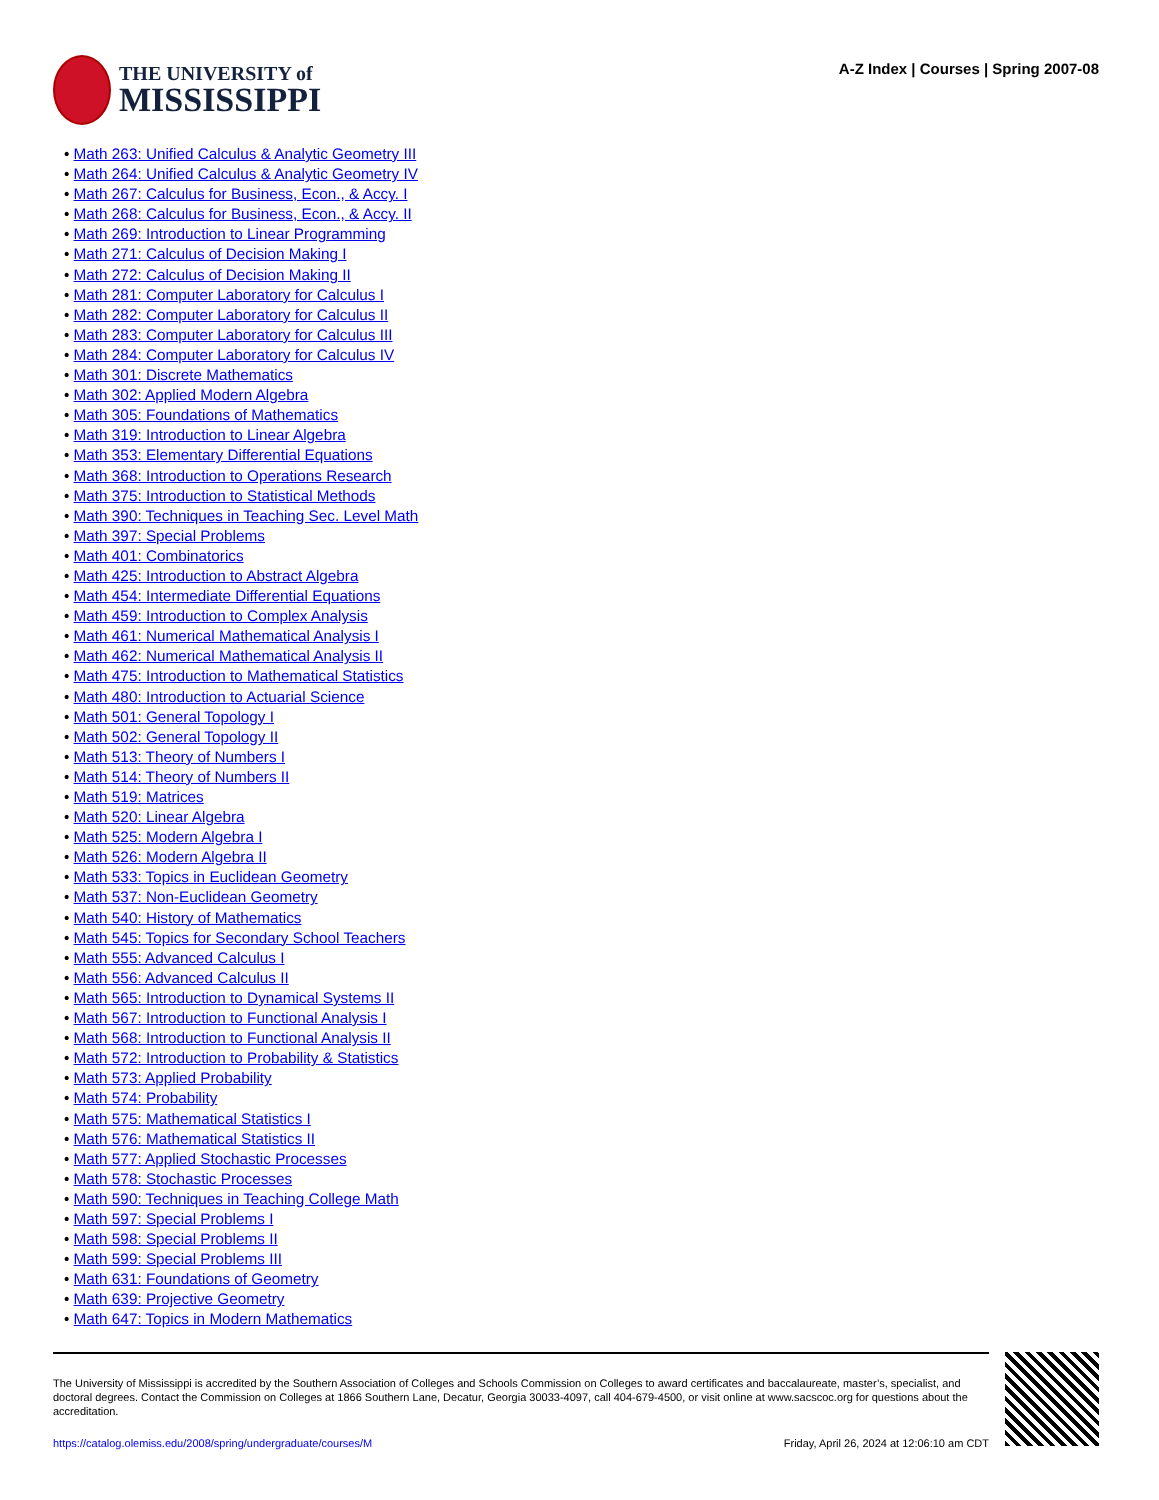THE UNIVERSITY of
MISSISSIPPI
A-Z Index | Courses | Spring 2007-08
• Math 263: Unified Calculus & Analytic Geometry III
• Math 264: Unified Calculus & Analytic Geometry IV
• Math 267: Calculus for Business, Econ., & Accy. I
• Math 268: Calculus for Business, Econ., & Accy. II
• Math 269: Introduction to Linear Programming
• Math 271: Calculus of Decision Making I
• Math 272: Calculus of Decision Making II
• Math 281: Computer Laboratory for Calculus I
• Math 282: Computer Laboratory for Calculus II
• Math 283: Computer Laboratory for Calculus III
• Math 284: Computer Laboratory for Calculus IV
• Math 301: Discrete Mathematics
• Math 302: Applied Modern Algebra
• Math 305: Foundations of Mathematics
• Math 319: Introduction to Linear Algebra
• Math 353: Elementary Differential Equations
• Math 368: Introduction to Operations Research
• Math 375: Introduction to Statistical Methods
• Math 390: Techniques in Teaching Sec. Level Math
• Math 397: Special Problems
• Math 401: Combinatorics
• Math 425: Introduction to Abstract Algebra
• Math 454: Intermediate Differential Equations
• Math 459: Introduction to Complex Analysis
• Math 461: Numerical Mathematical Analysis I
• Math 462: Numerical Mathematical Analysis II
• Math 475: Introduction to Mathematical Statistics
• Math 480: Introduction to Actuarial Science
• Math 501: General Topology I
• Math 502: General Topology II
• Math 513: Theory of Numbers I
• Math 514: Theory of Numbers II
• Math 519: Matrices
• Math 520: Linear Algebra
• Math 525: Modern Algebra I
• Math 526: Modern Algebra II
• Math 533: Topics in Euclidean Geometry
• Math 537: Non-Euclidean Geometry
• Math 540: History of Mathematics
• Math 545: Topics for Secondary School Teachers
• Math 555: Advanced Calculus I
• Math 556: Advanced Calculus II
• Math 565: Introduction to Dynamical Systems II
• Math 567: Introduction to Functional Analysis I
• Math 568: Introduction to Functional Analysis II
• Math 572: Introduction to Probability & Statistics
• Math 573: Applied Probability
• Math 574: Probability
• Math 575: Mathematical Statistics I
• Math 576: Mathematical Statistics II
• Math 577: Applied Stochastic Processes
• Math 578: Stochastic Processes
• Math 590: Techniques in Teaching College Math
• Math 597: Special Problems I
• Math 598: Special Problems II
• Math 599: Special Problems III
• Math 631: Foundations of Geometry
• Math 639: Projective Geometry
• Math 647: Topics in Modern Mathematics
The University of Mississippi is accredited by the Southern Association of Colleges and Schools Commission on Colleges to award certificates and baccalaureate, master’s, specialist, and doctoral degrees. Contact the Commission on Colleges at 1866 Southern Lane, Decatur, Georgia 30033-4097, call 404-679-4500, or visit online at www.sacscoc.org for questions about the accreditation.
https://catalog.olemiss.edu/2008/spring/undergraduate/courses/M Friday, April 26, 2024 at 12:06:10 am CDT